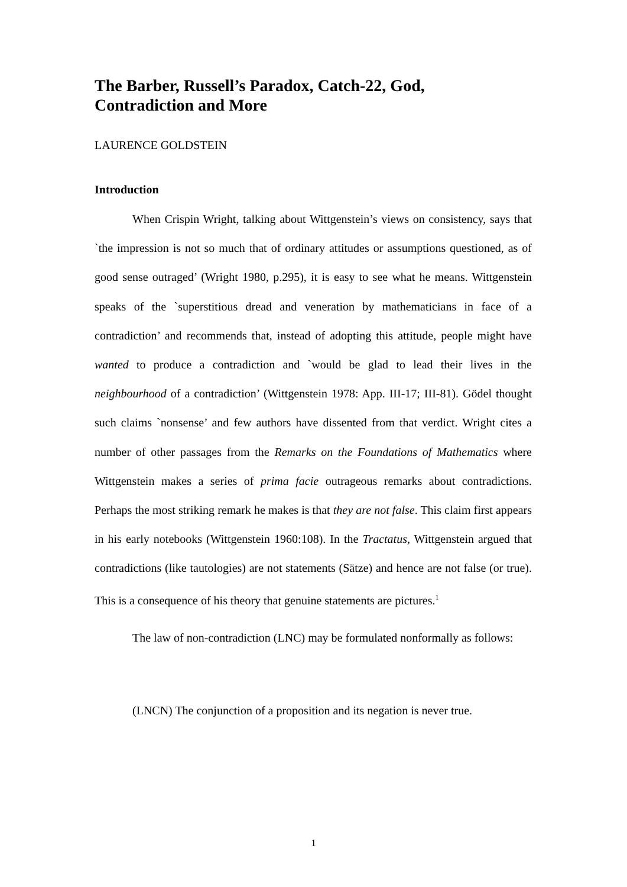The Barber, Russell’s Paradox, Catch-22, God,
Contradiction and More
LAURENCE GOLDSTEIN
Introduction
When Crispin Wright, talking about Wittgenstein’s views on consistency, says that `the impression is not so much that of ordinary attitudes or assumptions questioned, as of good sense outraged’ (Wright 1980, p.295), it is easy to see what he means. Wittgenstein speaks of the `superstitious dread and veneration by mathematicians in face of a contradiction’ and recommends that, instead of adopting this attitude, people might have wanted to produce a contradiction and `would be glad to lead their lives in the neighbourhood of a contradiction’ (Wittgenstein 1978: App. III-17; III-81). Gödel thought such claims `nonsense’ and few authors have dissented from that verdict. Wright cites a number of other passages from the Remarks on the Foundations of Mathematics where Wittgenstein makes a series of prima facie outrageous remarks about contradictions. Perhaps the most striking remark he makes is that they are not false. This claim first appears in his early notebooks (Wittgenstein 1960:108). In the Tractatus, Wittgenstein argued that contradictions (like tautologies) are not statements (Sätze) and hence are not false (or true). This is a consequence of his theory that genuine statements are pictures.<sup>1</sup>
The law of non-contradiction (LNC) may be formulated nonformally as follows:
(LNCN) The conjunction of a proposition and its negation is never true.
1